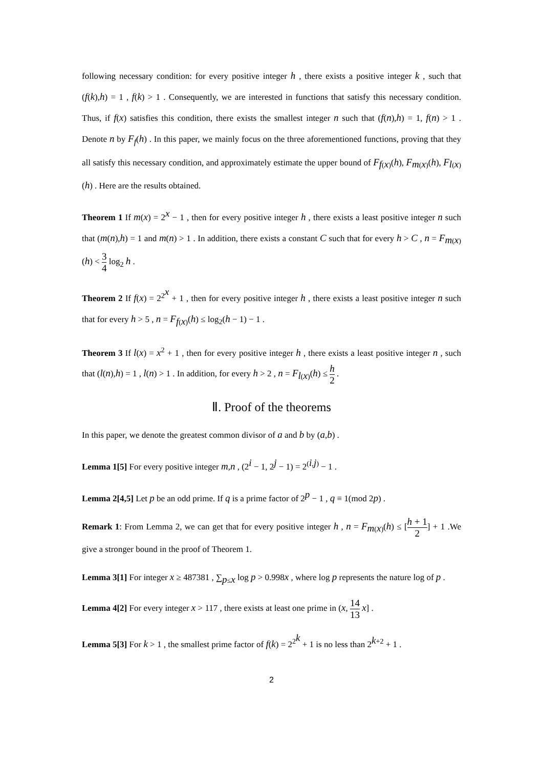following necessary condition: for every positive integer h , there exists a positive integer k , such that (f(k),h) = 1 , f(k) > 1 . Consequently, we are interested in functions that satisfy this necessary condition. Thus, if f(x) satisfies this condition, there exists the smallest integer n such that (f(n),h) = 1, f(n) > 1 . Denote n by F<sub>f</sub>(h) . In this paper, we mainly focus on the three aforementioned functions, proving that they all satisfy this necessary condition, and approximately estimate the upper bound of F<sub>f(x)</sub>(h), F<sub>m(x)</sub>(h), F<sub>l(x)</sub>(h) . Here are the results obtained.
Theorem 1 If m(x) = 2<sup>x</sup> − 1 , then for every positive integer h , there exists a least positive integer n such that (m(n),h) = 1 and m(n) > 1 . In addition, there exists a constant C such that for every h > C , n = F<sub>m(x)</sub>(h) < 3 4 log<sub>2</sub> h .
Theorem 2 If f(x) = 2<sup>2<sup>x</sup></sup> + 1 , then for every positive integer h , there exists a least positive integer n such that for every h > 5 , n = F<sub>f(x)</sub>(h) ≤ log<sub>2</sub>(h − 1) − 1 .
Theorem 3 If l(x) = x<sup>2</sup> + 1 , then for every positive integer h , there exists a least positive integer n , such that (l(n),h) = 1 , l(n) > 1 . In addition, for every h > 2 , n = F<sub>l(x)</sub>(h) ≤ h 2 .
Ⅱ. Proof of the theorems
In this paper, we denote the greatest common divisor of a and b by (a,b) .
Lemma 1[5] For every positive integer m,n , (2<sup>i</sup> − 1, 2<sup>j</sup> − 1) = 2<sup>(i,j)</sup> − 1 .
Lemma 2[4,5] Let p be an odd prime. If q is a prime factor of 2<sup>p</sup> − 1 , q ≡ 1(mod 2p) .
Remark 1: From Lemma 2, we can get that for every positive integer h , n = F<sub>m(x)</sub>(h) ≤ [h + 1 2] + 1 .We give a stronger bound in the proof of Theorem 1.
Lemma 3[1] For integer x ≥ 487381 , ∑<sub>p≤x</sub> log p > 0.998x , where log p represents the nature log of p .
Lemma 4[2] For every integer x > 117 , there exists at least one prime in (x, 14 13 x] .
Lemma 5[3] For k > 1 , the smallest prime factor of f(k) = 2<sup>2<sup>k</sup></sup> + 1 is no less than 2<sup>k+2</sup> + 1 .
2